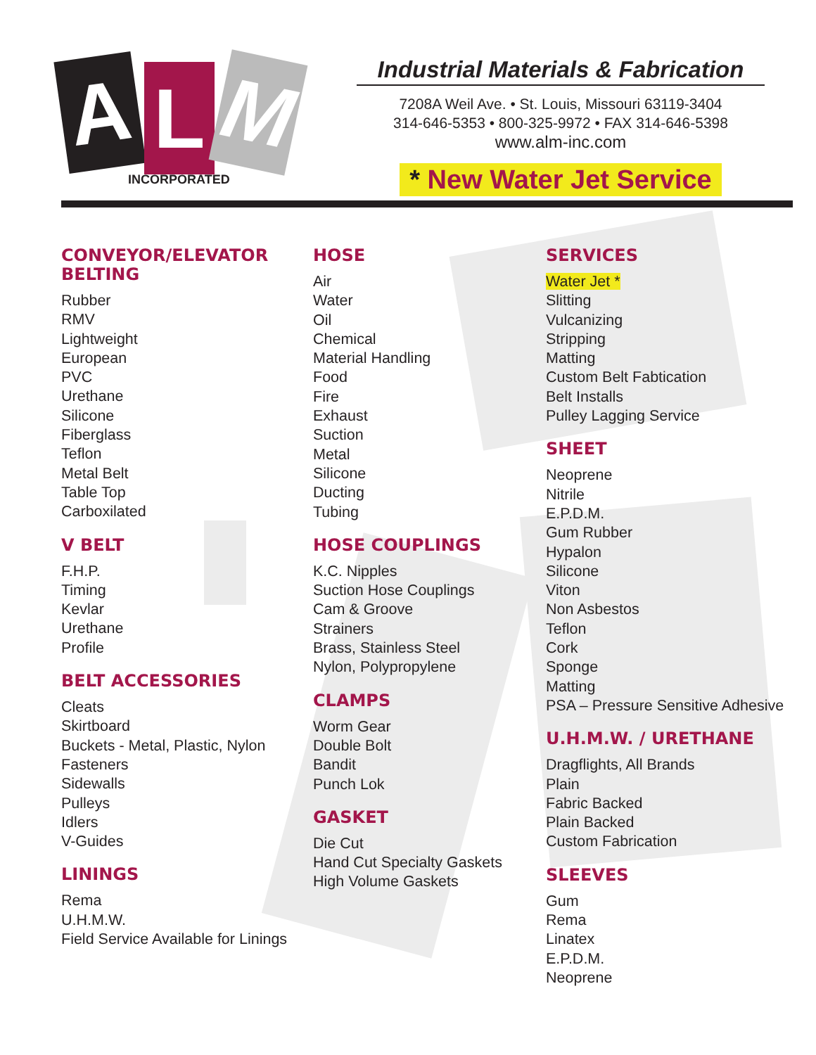A L M
INCORPORATED
Industrial Materials & Fabrication
7208A Weil Ave. • St. Louis, Missouri 63119-3404
314-646-5353 • 800-325-9972 • FAX 314-646-5398
www.alm-inc.com
* New Water Jet Service
CONVEYOR/ELEVATOR
BELTING
Rubber
RMV
Lightweight
European
PVC
Urethane
Silicone
Fiberglass
Teflon
Metal Belt
Table Top
Carboxilated
V BELT
F.H.P.
Timing
Kevlar
Urethane
Profile
BELT ACCESSORIES
Cleats
Skirtboard
Buckets - Metal, Plastic, Nylon
Fasteners
Sidewalls
Pulleys
Idlers
V-Guides
LININGS
Rema
U.H.M.W.
Field Service Available for Linings
HOSE
Air
Water
Oil
Chemical
Material Handling
Food
Fire
Exhaust
Suction
Metal
Silicone
Ducting
Tubing
HOSE COUPLINGS
K.C. Nipples
Suction Hose Couplings
Cam & Groove
Strainers
Brass, Stainless Steel
Nylon, Polypropylene
CLAMPS
Worm Gear
Double Bolt
Bandit
Punch Lok
GASKET
Die Cut
Hand Cut Specialty Gaskets
High Volume Gaskets
SERVICES
Water Jet *
Slitting
Vulcanizing
Stripping
Matting
Custom Belt Fabtication
Belt Installs
Pulley Lagging Service
SHEET
Neoprene
Nitrile
E.P.D.M.
Gum Rubber
Hypalon
Silicone
Viton
Non Asbestos
Teflon
Cork
Sponge
Matting
PSA – Pressure Sensitive Adhesive
U.H.M.W. / URETHANE
Dragflights, All Brands
Plain
Fabric Backed
Plain Backed
Custom Fabrication
SLEEVES
Gum
Rema
Linatex
E.P.D.M.
Neoprene